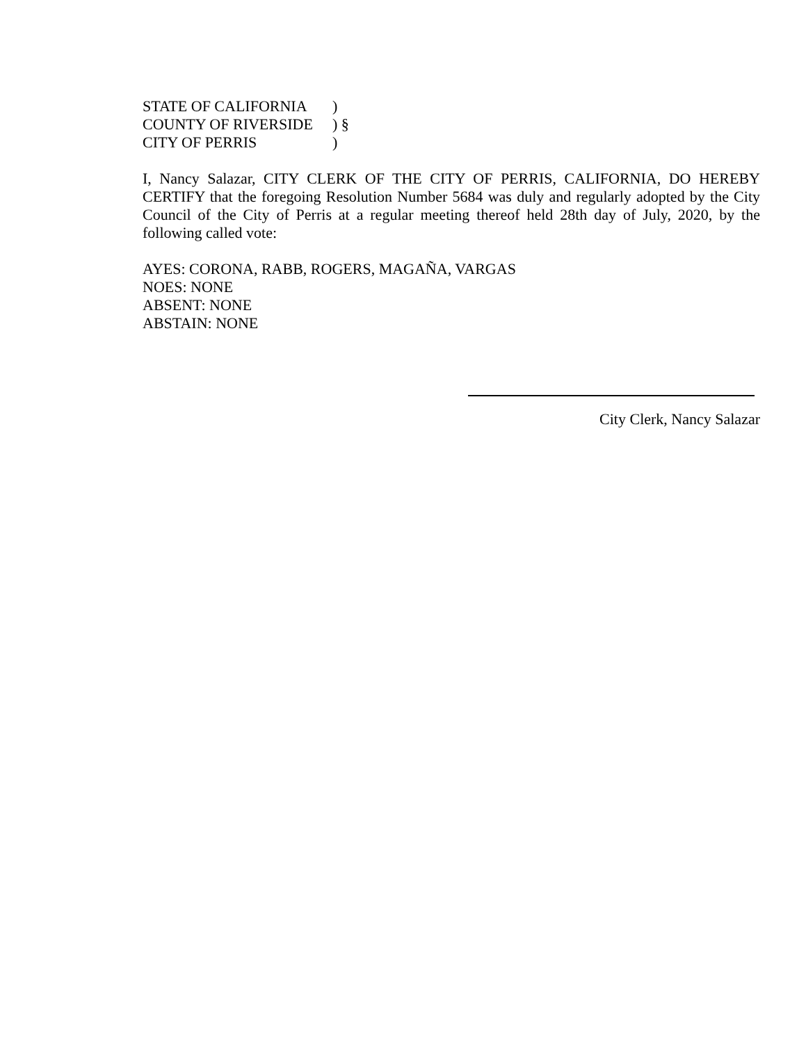STATE OF CALIFORNIA)
COUNTY OF RIVERSIDE) §
CITY OF PERRIS)
I, Nancy Salazar, CITY CLERK OF THE CITY OF PERRIS, CALIFORNIA, DO HEREBY CERTIFY that the foregoing Resolution Number 5684 was duly and regularly adopted by the City Council of the City of Perris at a regular meeting thereof held 28th day of July, 2020, by the following called vote:
AYES: CORONA, RABB, ROGERS, MAGAÑA, VARGAS
NOES: NONE
ABSENT: NONE
ABSTAIN: NONE
City Clerk, Nancy Salazar